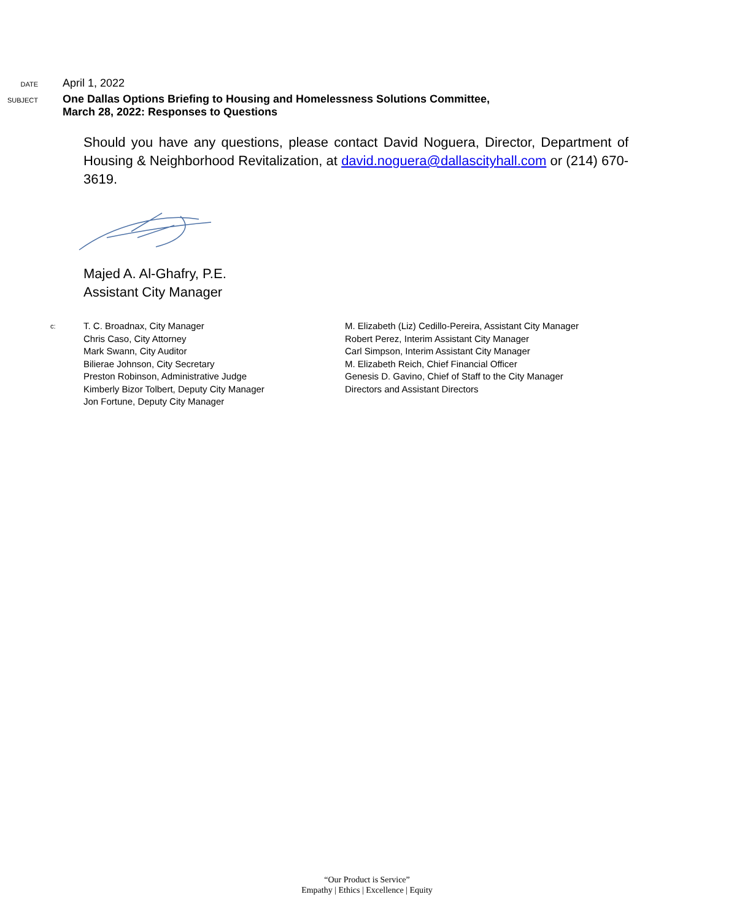DATE
April 1, 2022
SUBJECT
One Dallas Options Briefing to Housing and Homelessness Solutions Committee,
March 28, 2022: Responses to Questions
Should you have any questions, please contact David Noguera, Director, Department of Housing & Neighborhood Revitalization, at david.noguera@dallascityhall.com or (214) 670-3619.
Majed A. Al-Ghafry, P.E.
Assistant City Manager
c:
T. C. Broadnax, City Manager
Chris Caso, City Attorney
Mark Swann, City Auditor
Bilierae Johnson, City Secretary
Preston Robinson, Administrative Judge
Kimberly Bizor Tolbert, Deputy City Manager
Jon Fortune, Deputy City Manager
M. Elizabeth (Liz) Cedillo-Pereira, Assistant City Manager
Robert Perez, Interim Assistant City Manager
Carl Simpson, Interim Assistant City Manager
M. Elizabeth Reich, Chief Financial Officer
Genesis D. Gavino, Chief of Staff to the City Manager
Directors and Assistant Directors
“Our Product is Service”
Empathy | Ethics | Excellence | Equity